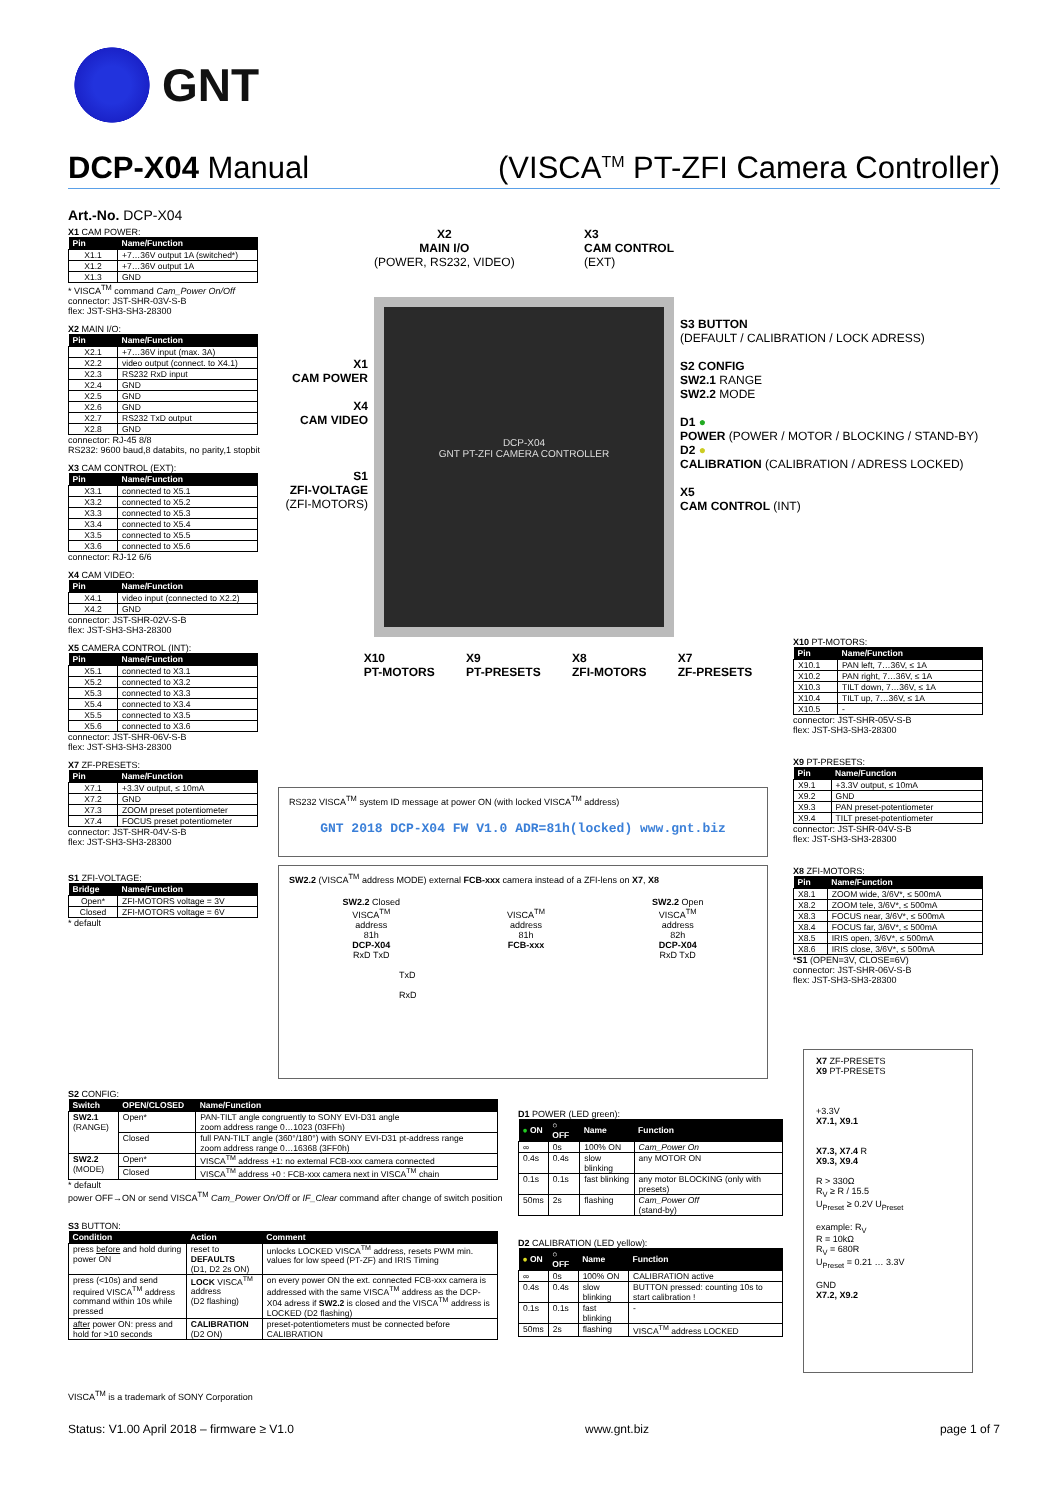GNT
DCP-X04 Manual (VISCA<sup>TM</sup> PT-ZFI Camera Controller)
Art.-No. DCP-X04
X1 CAM POWER:
| Pin | Name/Function |
| --- | --- |
| X1.1 | +7…36V output 1A (switched*) |
| X1.2 | +7…36V output 1A |
| X1.3 | GND |
* VISCA<sup>TM</sup> command Cam_Power On/Off
connector: JST-SHR-03V-S-B
flex: JST-SH3-SH3-28300
X2 MAIN I/O:
| Pin | Name/Function |
| --- | --- |
| X2.1 | +7…36V input (max. 3A) |
| X2.2 | video output (connect. to X4.1) |
| X2.3 | RS232 RxD input |
| X2.4 | GND |
| X2.5 | GND |
| X2.6 | GND |
| X2.7 | RS232 TxD output |
| X2.8 | GND |
connector: RJ-45 8/8
RS232: 9600 baud,8 databits, no parity,1 stopbit
X3 CAM CONTROL (EXT):
| Pin | Name/Function |
| --- | --- |
| X3.1 | connected to X5.1 |
| X3.2 | connected to X5.2 |
| X3.3 | connected to X5.3 |
| X3.4 | connected to X5.4 |
| X3.5 | connected to X5.5 |
| X3.6 | connected to X5.6 |
connector: RJ-12 6/6
X4 CAM VIDEO:
| Pin | Name/Function |
| --- | --- |
| X4.1 | video input (connected to X2.2) |
| X4.2 | GND |
connector: JST-SHR-02V-S-B
flex: JST-SH3-SH3-28300
X5 CAMERA CONTROL (INT):
| Pin | Name/Function |
| --- | --- |
| X5.1 | connected to X3.1 |
| X5.2 | connected to X3.2 |
| X5.3 | connected to X3.3 |
| X5.4 | connected to X3.4 |
| X5.5 | connected to X3.5 |
| X5.6 | connected to X3.6 |
connector: JST-SHR-06V-S-B
flex: JST-SH3-SH3-28300
X7 ZF-PRESETS:
| Pin | Name/Function |
| --- | --- |
| X7.1 | +3.3V output, ≤ 10mA |
| X7.2 | GND |
| X7.3 | ZOOM preset potentiometer |
| X7.4 | FOCUS preset potentiometer |
connector: JST-SHR-04V-S-B
flex: JST-SH3-SH3-28300
S1 ZFI-VOLTAGE:
| Bridge | Name/Function |
| --- | --- |
| Open* | ZFI-MOTORS voltage = 3V |
| Closed | ZFI-MOTORS voltage = 6V |
* default
X1
CAM POWER
X4
CAM VIDEO
S1
ZFI-VOLTAGE
(ZFI-MOTORS)
X2
MAIN I/O
(POWER, RS232, VIDEO)
X3
CAM CONTROL
(EXT)
DCP-X04
GNT PT-ZFI CAMERA CONTROLLER
S3 BUTTON
(DEFAULT / CALIBRATION / LOCK ADRESS)
S2 CONFIG
SW2.1 RANGE
SW2.2 MODE
D1 ●
POWER (POWER / MOTOR / BLOCKING / STAND-BY)
D2 ●
CALIBRATION (CALIBRATION / ADRESS LOCKED)
X5
CAM CONTROL (INT)
X10
PT-MOTORS X9
PT-PRESETS X8
ZFI-MOTORS X7
ZF-PRESETS
RS232 VISCA<sup>TM</sup> system ID message at power ON (with locked VISCA<sup>TM</sup> address)
GNT 2018 DCP-X04 FW V1.0 ADR=81h(locked) www.gnt.biz
SW2.2 (VISCA<sup>TM</sup> address MODE) external FCB-xxx camera instead of a ZFI-lens on X7, X8
SW2.2 Closed
VISCA<sup>TM</sup>
address
81h
DCP-X04
RxD TxD
VISCA<sup>TM</sup>
address
81h
FCB-xxx
SW2.2 Open
VISCA<sup>TM</sup>
address
82h
DCP-X04
RxD TxD
TxD
RxD
X10 PT-MOTORS:
| Pin | Name/Function |
| --- | --- |
| X10.1 | PAN left, 7…36V, ≤ 1A |
| X10.2 | PAN right, 7…36V, ≤ 1A |
| X10.3 | TILT down, 7…36V, ≤ 1A |
| X10.4 | TILT up, 7…36V, ≤ 1A |
| X10.5 | - |
connector: JST-SHR-05V-S-B
flex: JST-SH3-SH3-28300
X9 PT-PRESETS:
| Pin | Name/Function |
| --- | --- |
| X9.1 | +3.3V output, ≤ 10mA |
| X9.2 | GND |
| X9.3 | PAN preset-potentiometer |
| X9.4 | TILT preset-potentiometer |
connector: JST-SHR-04V-S-B
flex: JST-SH3-SH3-28300
X8 ZFI-MOTORS:
| Pin | Name/Function |
| --- | --- |
| X8.1 | ZOOM wide, 3/6V*, ≤ 500mA |
| X8.2 | ZOOM tele, 3/6V*, ≤ 500mA |
| X8.3 | FOCUS near, 3/6V*, ≤ 500mA |
| X8.4 | FOCUS far, 3/6V*, ≤ 500mA |
| X8.5 | IRIS open, 3/6V*, ≤ 500mA |
| X8.6 | IRIS close, 3/6V*, ≤ 500mA |
*S1 (OPEN=3V, CLOSE=6V)
connector: JST-SHR-06V-S-B
flex: JST-SH3-SH3-28300
S2 CONFIG:
| Switch | OPEN/CLOSED | Name/Function |
| --- | --- | --- |
| SW2.1 (RANGE) | Open* | PAN-TILT angle congruently to SONY EVI-D31 angle zoom address range 0…1023 (03FFh) |
| | Closed | full PAN-TILT angle (360°/180°) with SONY EVI-D31 pt-address range zoom address range 0…16368 (3FF0h) |
| SW2.2 (MODE) | Open* | VISCA<sup>TM</sup> address +1: no external FCB-xxx camera connected |
| | Closed | VISCA<sup>TM</sup> address +0 : FCB-xxx camera next in VISCA<sup>TM</sup> chain |
* default
power OFF→ON or send VISCA<sup>TM</sup> Cam_Power On/Off or IF_Clear command after change of switch position
S3 BUTTON:
| Condition | Action | Comment |
| --- | --- | --- |
| press before and hold during power ON | reset to DEFAULTS (D1, D2 2s ON) | unlocks LOCKED VISCA<sup>TM</sup> address, resets PWM min. values for low speed (PT-ZF) and IRIS Timing |
| press (<10s) and send required VISCA<sup>TM</sup> address command within 10s while pressed | LOCK VISCA<sup>TM</sup> address (D2 flashing) | on every power ON the ext. connected FCB-xxx camera is addressed with the same VISCA<sup>TM</sup> address as the DCP-X04 adress if SW2.2 is closed and the VISCA<sup>TM</sup> address is LOCKED (D2 flashing) |
| after power ON: press and hold for >10 seconds | CALIBRATION (D2 ON) | preset-potentiometers must be connected before CALIBRATION |
D1 POWER (LED green):
| ● ON | ○ OFF | Name | Function |
| --- | --- | --- | --- |
| ∞ | 0s | 100% ON | Cam_Power On |
| 0.4s | 0.4s | slow blinking | any MOTOR ON |
| 0.1s | 0.1s | fast blinking | any motor BLOCKING (only with presets) |
| 50ms | 2s | flashing | Cam_Power Off (stand-by) |
D2 CALIBRATION (LED yellow):
| ● ON | ○ OFF | Name | Function |
| --- | --- | --- | --- |
| ∞ | 0s | 100% ON | CALIBRATION active |
| 0.4s | 0.4s | slow blinking | BUTTON pressed: counting 10s to start calibration ! |
| 0.1s | 0.1s | fast blinking | - |
| 50ms | 2s | flashing | VISCA<sup>TM</sup> address LOCKED |
X7 ZF-PRESETS
X9 PT-PRESETS
+3.3V
X7.1, X9.1
X7.3, X7.4 R
X9.3, X9.4
R > 330Ω
R<sub>V</sub> ≥ R / 15.5
U<sub>Preset</sub> ≥ 0.2V U<sub>Preset</sub>
example: R<sub>V</sub>
R = 10kΩ
R<sub>V</sub> = 680R
U<sub>Preset</sub> = 0.21 … 3.3V
GND
X7.2, X9.2
VISCA<sup>TM</sup> is a trademark of SONY Corporation
Status: V1.00 April 2018 – firmware ≥ V1.0 www.gnt.biz page 1 of 7